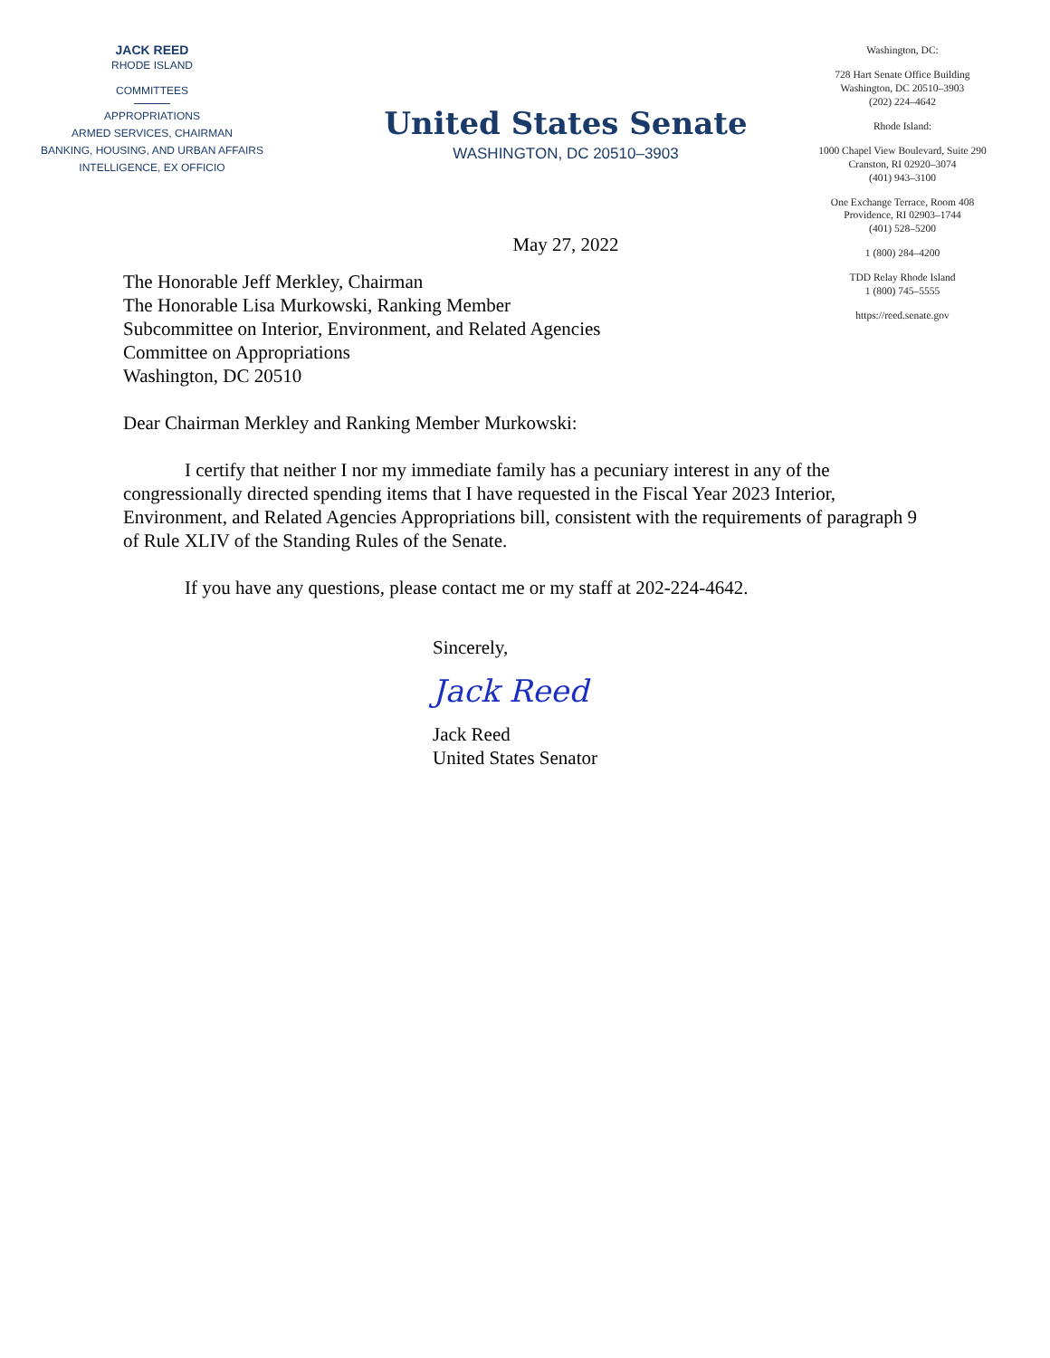JACK REED
RHODE ISLAND
COMMITTEES
APPROPRIATIONS
ARMED SERVICES, CHAIRMAN
BANKING, HOUSING, AND URBAN AFFAIRS
INTELLIGENCE, EX OFFICIO
United States Senate
WASHINGTON, DC 20510–3903
May 27, 2022
Washington, DC:
728 Hart Senate Office Building
Washington, DC 20510–3903
(202) 224–4642
Rhode Island:
1000 Chapel View Boulevard, Suite 290
Cranston, RI 02920–3074
(401) 943–3100
One Exchange Terrace, Room 408
Providence, RI 02903–1744
(401) 528–5200
1 (800) 284–4200
TDD Relay Rhode Island
1 (800) 745–5555
https://reed.senate.gov
The Honorable Jeff Merkley, Chairman
The Honorable Lisa Murkowski, Ranking Member
Subcommittee on Interior, Environment, and Related Agencies
Committee on Appropriations
Washington, DC 20510
Dear Chairman Merkley and Ranking Member Murkowski:
I certify that neither I nor my immediate family has a pecuniary interest in any of the congressionally directed spending items that I have requested in the Fiscal Year 2023 Interior, Environment, and Related Agencies Appropriations bill, consistent with the requirements of paragraph 9 of Rule XLIV of the Standing Rules of the Senate.
If you have any questions, please contact me or my staff at 202-224-4642.
Sincerely,
Jack Reed
Jack Reed
United States Senator